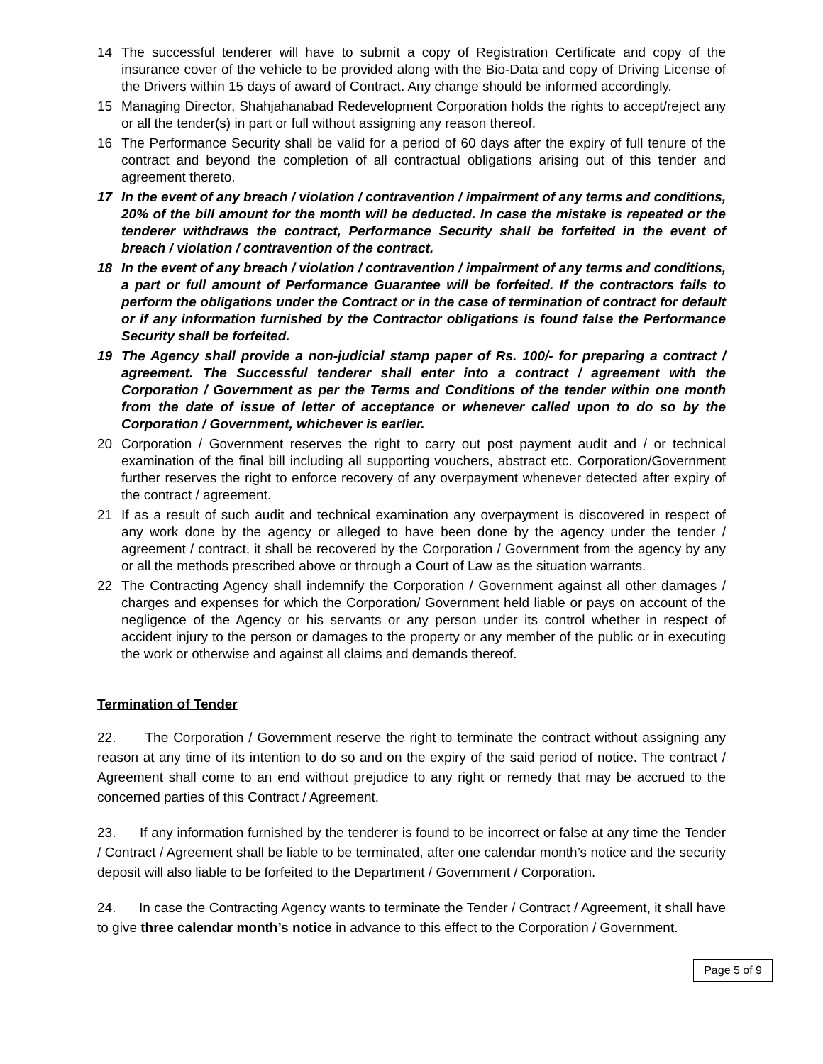14 The successful tenderer will have to submit a copy of Registration Certificate and copy of the insurance cover of the vehicle to be provided along with the Bio-Data and copy of Driving License of the Drivers within 15 days of award of Contract. Any change should be informed accordingly.
15 Managing Director, Shahjahanabad Redevelopment Corporation holds the rights to accept/reject any or all the tender(s) in part or full without assigning any reason thereof.
16 The Performance Security shall be valid for a period of 60 days after the expiry of full tenure of the contract and beyond the completion of all contractual obligations arising out of this tender and agreement thereto.
17 In the event of any breach / violation / contravention / impairment of any terms and conditions, 20% of the bill amount for the month will be deducted. In case the mistake is repeated or the tenderer withdraws the contract, Performance Security shall be forfeited in the event of breach / violation / contravention of the contract.
18 In the event of any breach / violation / contravention / impairment of any terms and conditions, a part or full amount of Performance Guarantee will be forfeited. If the contractors fails to perform the obligations under the Contract or in the case of termination of contract for default or if any information furnished by the Contractor obligations is found false the Performance Security shall be forfeited.
19 The Agency shall provide a non-judicial stamp paper of Rs. 100/- for preparing a contract / agreement. The Successful tenderer shall enter into a contract / agreement with the Corporation / Government as per the Terms and Conditions of the tender within one month from the date of issue of letter of acceptance or whenever called upon to do so by the Corporation / Government, whichever is earlier.
20 Corporation / Government reserves the right to carry out post payment audit and / or technical examination of the final bill including all supporting vouchers, abstract etc. Corporation/Government further reserves the right to enforce recovery of any overpayment whenever detected after expiry of the contract / agreement.
21 If as a result of such audit and technical examination any overpayment is discovered in respect of any work done by the agency or alleged to have been done by the agency under the tender / agreement / contract, it shall be recovered by the Corporation / Government from the agency by any or all the methods prescribed above or through a Court of Law as the situation warrants.
22 The Contracting Agency shall indemnify the Corporation / Government against all other damages / charges and expenses for which the Corporation/ Government held liable or pays on account of the negligence of the Agency or his servants or any person under its control whether in respect of accident injury to the person or damages to the property or any member of the public or in executing the work or otherwise and against all claims and demands thereof.
Termination of Tender
22. The Corporation / Government reserve the right to terminate the contract without assigning any reason at any time of its intention to do so and on the expiry of the said period of notice. The contract / Agreement shall come to an end without prejudice to any right or remedy that may be accrued to the concerned parties of this Contract / Agreement.
23. If any information furnished by the tenderer is found to be incorrect or false at any time the Tender / Contract / Agreement shall be liable to be terminated, after one calendar month’s notice and the security deposit will also liable to be forfeited to the Department / Government / Corporation.
24. In case the Contracting Agency wants to terminate the Tender / Contract / Agreement, it shall have to give three calendar month’s notice in advance to this effect to the Corporation / Government.
Page 5 of 9